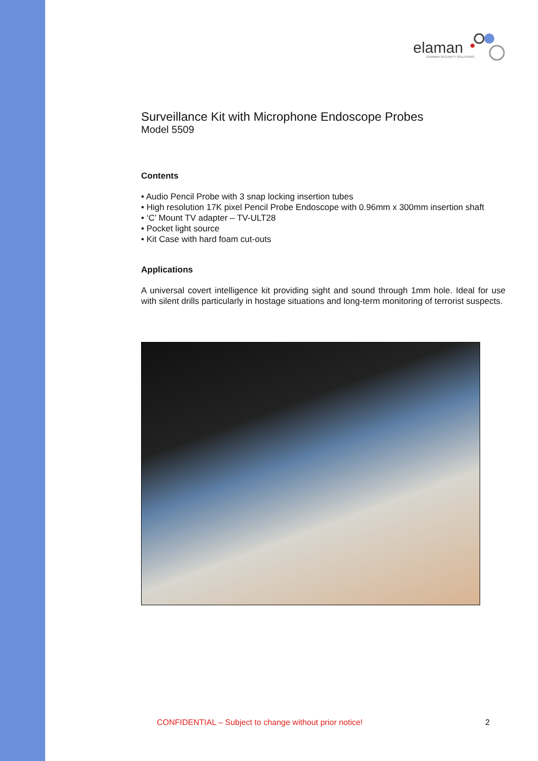elaman
GERMAN SECURITY SOLUTIONS
Surveillance Kit with Microphone Endoscope Probes
Model 5509
Contents
• Audio Pencil Probe with 3 snap locking insertion tubes
• High resolution 17K pixel Pencil Probe Endoscope with 0.96mm x 300mm insertion shaft
• ‘C’ Mount TV adapter – TV-ULT28
• Pocket light source
• Kit Case with hard foam cut-outs
Applications
A universal covert intelligence kit providing sight and sound through 1mm hole. Ideal for use with silent drills particularly in hostage situations and long-term monitoring of terrorist suspects.
CONFIDENTIAL – Subject to change without prior notice! 2